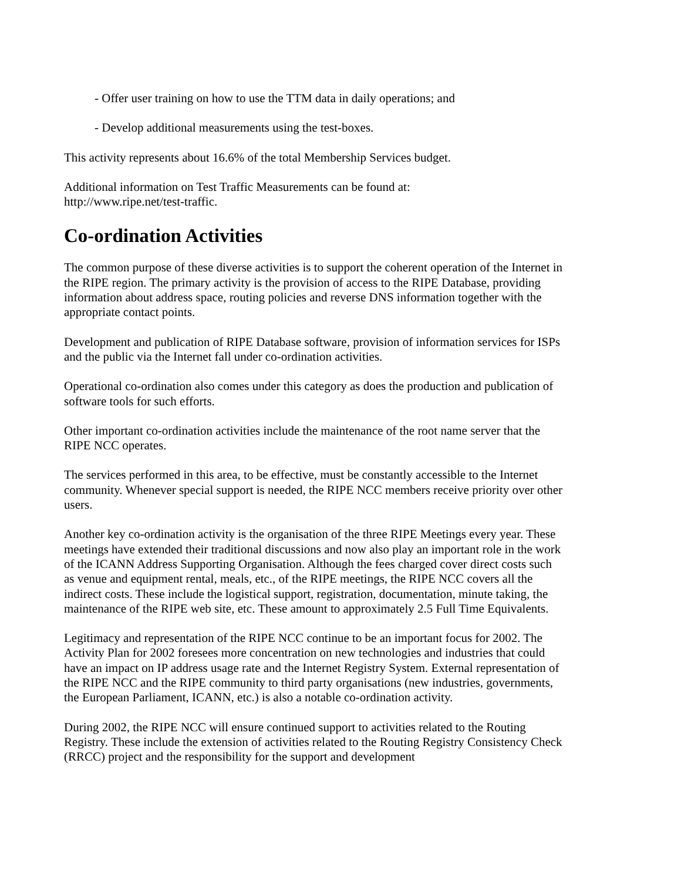- Offer user training on how to use the TTM data in daily operations; and
- Develop additional measurements using the test-boxes.
This activity represents about 16.6% of the total Membership Services budget.
Additional information on Test Traffic Measurements can be found at:
http://www.ripe.net/test-traffic.
Co-ordination Activities
The common purpose of these diverse activities is to support the coherent operation of the Internet in the RIPE region. The primary activity is the provision of access to the RIPE Database, providing information about address space, routing policies and reverse DNS information together with the appropriate contact points.
Development and publication of RIPE Database software, provision of information services for ISPs and the public via the Internet fall under co-ordination activities.
Operational co-ordination also comes under this category as does the production and publication of software tools for such efforts.
Other important co-ordination activities include the maintenance of the root name server that the RIPE NCC operates.
The services performed in this area, to be effective, must be constantly accessible to the Internet community. Whenever special support is needed, the RIPE NCC members receive priority over other users.
Another key co-ordination activity is the organisation of the three RIPE Meetings every year. These meetings have extended their traditional discussions and now also play an important role in the work of the ICANN Address Supporting Organisation. Although the fees charged cover direct costs such as venue and equipment rental, meals, etc., of the RIPE meetings, the RIPE NCC covers all the indirect costs. These include the logistical support, registration, documentation, minute taking, the maintenance of the RIPE web site, etc. These amount to approximately 2.5 Full Time Equivalents.
Legitimacy and representation of the RIPE NCC continue to be an important focus for 2002. The Activity Plan for 2002 foresees more concentration on new technologies and industries that could have an impact on IP address usage rate and the Internet Registry System. External representation of the RIPE NCC and the RIPE community to third party organisations (new industries, governments, the European Parliament, ICANN, etc.) is also a notable co-ordination activity.
During 2002, the RIPE NCC will ensure continued support to activities related to the Routing Registry. These include the extension of activities related to the Routing Registry Consistency Check (RRCC) project and the responsibility for the support and development